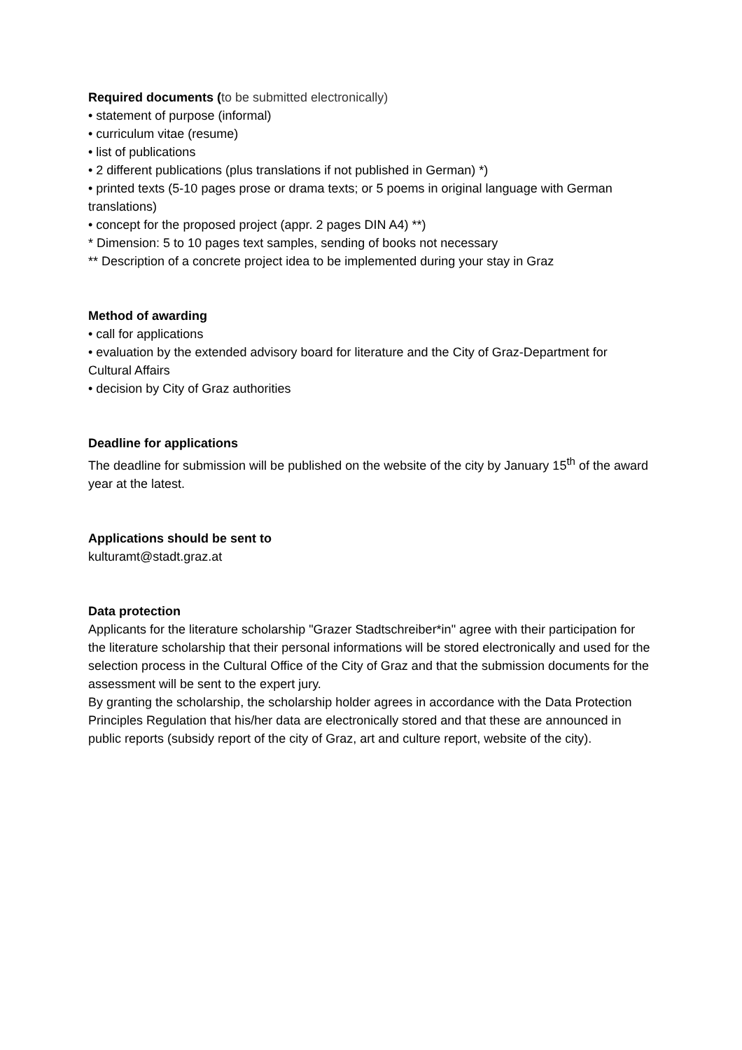Required documents (to be submitted electronically)
• statement of purpose (informal)
• curriculum vitae (resume)
• list of publications
• 2 different publications (plus translations if not published in German) *)
• printed texts (5-10 pages prose or drama texts; or 5 poems in original language with German translations)
• concept for the proposed project (appr. 2 pages DIN A4) **)
* Dimension: 5 to 10 pages text samples, sending of books not necessary
** Description of a concrete project idea to be implemented during your stay in Graz
Method of awarding
• call for applications
• evaluation by the extended advisory board for literature and the City of Graz-Department for Cultural Affairs
• decision by City of Graz authorities
Deadline for applications
The deadline for submission will be published on the website of the city by January 15<sup>th</sup> of the award year at the latest.
Applications should be sent to
kulturamt@stadt.graz.at
Data protection
Applicants for the literature scholarship "Grazer Stadtschreiber*in" agree with their participation for the literature scholarship that their personal informations will be stored electronically and used for the selection process in the Cultural Office of the City of Graz and that the submission documents for the assessment will be sent to the expert jury.
By granting the scholarship, the scholarship holder agrees in accordance with the Data Protection Principles Regulation that his/her data are electronically stored and that these are announced in public reports (subsidy report of the city of Graz, art and culture report, website of the city).